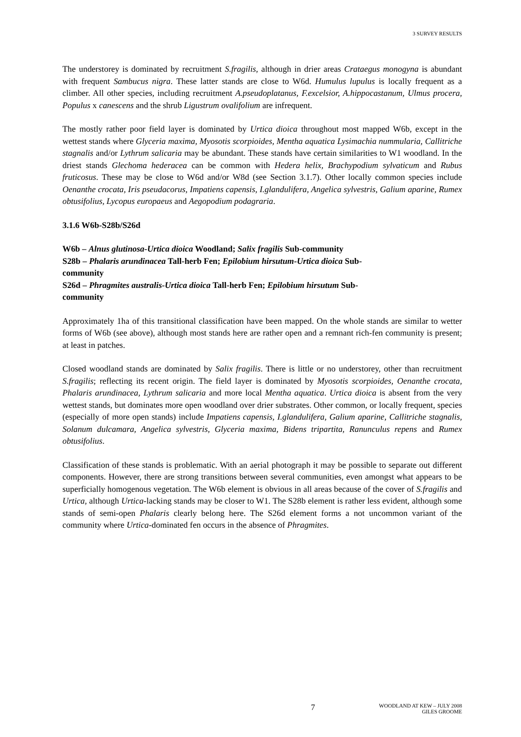3 SURVEY RESULTS
The understorey is dominated by recruitment S.fragilis, although in drier areas Crataegus monogyna is abundant with frequent Sambucus nigra. These latter stands are close to W6d. Humulus lupulus is locally frequent as a climber. All other species, including recruitment A.pseudoplatanus, F.excelsior, A.hippocastanum, Ulmus procera, Populus x canescens and the shrub Ligustrum ovalifolium are infrequent.
The mostly rather poor field layer is dominated by Urtica dioica throughout most mapped W6b, except in the wettest stands where Glyceria maxima, Myosotis scorpioides, Mentha aquatica Lysimachia nummularia, Callitriche stagnalis and/or Lythrum salicaria may be abundant. These stands have certain similarities to W1 woodland. In the driest stands Glechoma hederacea can be common with Hedera helix, Brachypodium sylvaticum and Rubus fruticosus. These may be close to W6d and/or W8d (see Section 3.1.7). Other locally common species include Oenanthe crocata, Iris pseudacorus, Impatiens capensis, I.glandulifera, Angelica sylvestris, Galium aparine, Rumex obtusifolius, Lycopus europaeus and Aegopodium podagraria.
3.1.6 W6b-S28b/S26d
W6b – Alnus glutinosa-Urtica dioica Woodland; Salix fragilis Sub-community
S28b – Phalaris arundinacea Tall-herb Fen; Epilobium hirsutum-Urtica dioica Sub-
community
S26d – Phragmites australis-Urtica dioica Tall-herb Fen; Epilobium hirsutum Sub-
community
Approximately 1ha of this transitional classification have been mapped. On the whole stands are similar to wetter forms of W6b (see above), although most stands here are rather open and a remnant rich-fen community is present; at least in patches.
Closed woodland stands are dominated by Salix fragilis. There is little or no understorey, other than recruitment S.fragilis; reflecting its recent origin. The field layer is dominated by Myosotis scorpioides, Oenanthe crocata, Phalaris arundinacea, Lythrum salicaria and more local Mentha aquatica. Urtica dioica is absent from the very wettest stands, but dominates more open woodland over drier substrates. Other common, or locally frequent, species (especially of more open stands) include Impatiens capensis, I.glandulifera, Galium aparine, Callitriche stagnalis, Solanum dulcamara, Angelica sylvestris, Glyceria maxima, Bidens tripartita, Ranunculus repens and Rumex obtusifolius.
Classification of these stands is problematic. With an aerial photograph it may be possible to separate out different components. However, there are strong transitions between several communities, even amongst what appears to be superficially homogenous vegetation. The W6b element is obvious in all areas because of the cover of S.fragilis and Urtica, although Urtica-lacking stands may be closer to W1. The S28b element is rather less evident, although some stands of semi-open Phalaris clearly belong here. The S26d element forms a not uncommon variant of the community where Urtica-dominated fen occurs in the absence of Phragmites.
7
WOODLAND AT KEW – JULY 2008
GILES GROOME